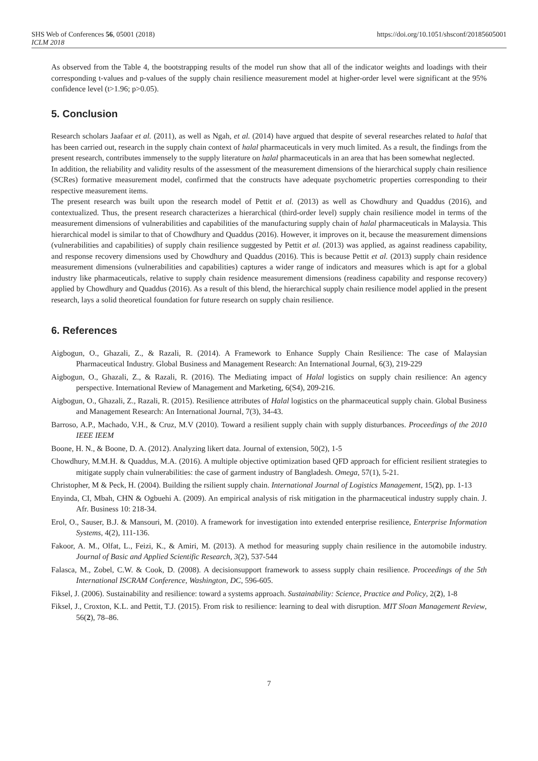SHS Web of Conferences 56, 05001 (2018) https://doi.org/10.1051/shsconf/20185605001
ICLM 2018
As observed from the Table 4, the bootstrapping results of the model run show that all of the indicator weights and loadings with their corresponding t-values and p-values of the supply chain resilience measurement model at higher-order level were significant at the 95% confidence level (t>1.96; p>0.05).
5. Conclusion
Research scholars Jaafaar et al. (2011), as well as Ngah, et al. (2014) have argued that despite of several researches related to halal that has been carried out, research in the supply chain context of halal pharmaceuticals in very much limited. As a result, the findings from the present research, contributes immensely to the supply literature on halal pharmaceuticals in an area that has been somewhat neglected.
In addition, the reliability and validity results of the assessment of the measurement dimensions of the hierarchical supply chain resilience (SCRes) formative measurement model, confirmed that the constructs have adequate psychometric properties corresponding to their respective measurement items.
The present research was built upon the research model of Pettit et al. (2013) as well as Chowdhury and Quaddus (2016), and contextualized. Thus, the present research characterizes a hierarchical (third-order level) supply chain resilience model in terms of the measurement dimensions of vulnerabilities and capabilities of the manufacturing supply chain of halal pharmaceuticals in Malaysia. This hierarchical model is similar to that of Chowdhury and Quaddus (2016). However, it improves on it, because the measurement dimensions (vulnerabilities and capabilities) of supply chain resilience suggested by Pettit et al. (2013) was applied, as against readiness capability, and response recovery dimensions used by Chowdhury and Quaddus (2016). This is because Pettit et al. (2013) supply chain residence measurement dimensions (vulnerabilities and capabilities) captures a wider range of indicators and measures which is apt for a global industry like pharmaceuticals, relative to supply chain residence measurement dimensions (readiness capability and response recovery) applied by Chowdhury and Quaddus (2016). As a result of this blend, the hierarchical supply chain resilience model applied in the present research, lays a solid theoretical foundation for future research on supply chain resilience.
6. References
Aigbogun, O., Ghazali, Z., & Razali, R. (2014). A Framework to Enhance Supply Chain Resilience: The case of Malaysian Pharmaceutical Industry. Global Business and Management Research: An International Journal, 6(3), 219-229
Aigbogun, O., Ghazali, Z., & Razali, R. (2016). The Mediating impact of Halal logistics on supply chain resilience: An agency perspective. International Review of Management and Marketing, 6(S4), 209-216.
Aigbogun, O., Ghazali, Z., Razali, R. (2015). Resilience attributes of Halal logistics on the pharmaceutical supply chain. Global Business and Management Research: An International Journal, 7(3), 34-43.
Barroso, A.P., Machado, V.H., & Cruz, M.V (2010). Toward a resilient supply chain with supply disturbances. Proceedings of the 2010 IEEE IEEM
Boone, H. N., & Boone, D. A. (2012). Analyzing likert data. Journal of extension, 50(2), 1-5
Chowdhury, M.M.H. & Quaddus, M.A. (2016). A multiple objective optimization based QFD approach for efficient resilient strategies to mitigate supply chain vulnerabilities: the case of garment industry of Bangladesh. Omega, 57(1), 5-21.
Christopher, M & Peck, H. (2004). Building the rsilient supply chain. International Journal of Logistics Management, 15(2), pp. 1-13
Enyinda, CI, Mbah, CHN & Ogbuehi A. (2009). An empirical analysis of risk mitigation in the pharmaceutical industry supply chain. J. Afr. Business 10: 218-34.
Erol, O., Sauser, B.J. & Mansouri, M. (2010). A framework for investigation into extended enterprise resilience, Enterprise Information Systems, 4(2), 111-136.
Fakoor, A. M., Olfat, L., Feizi, K., & Amiri, M. (2013). A method for measuring supply chain resilience in the automobile industry. Journal of Basic and Applied Scientific Research, 3(2), 537-544
Falasca, M., Zobel, C.W. & Cook, D. (2008). A decisionsupport framework to assess supply chain resilience. Proceedings of the 5th International ISCRAM Conference, Washington, DC, 596-605.
Fiksel, J. (2006). Sustainability and resilience: toward a systems approach. Sustainability: Science, Practice and Policy, 2(2), 1-8
Fiksel, J., Croxton, K.L. and Pettit, T.J. (2015). From risk to resilience: learning to deal with disruption. MIT Sloan Management Review, 56(2), 78–86.
7